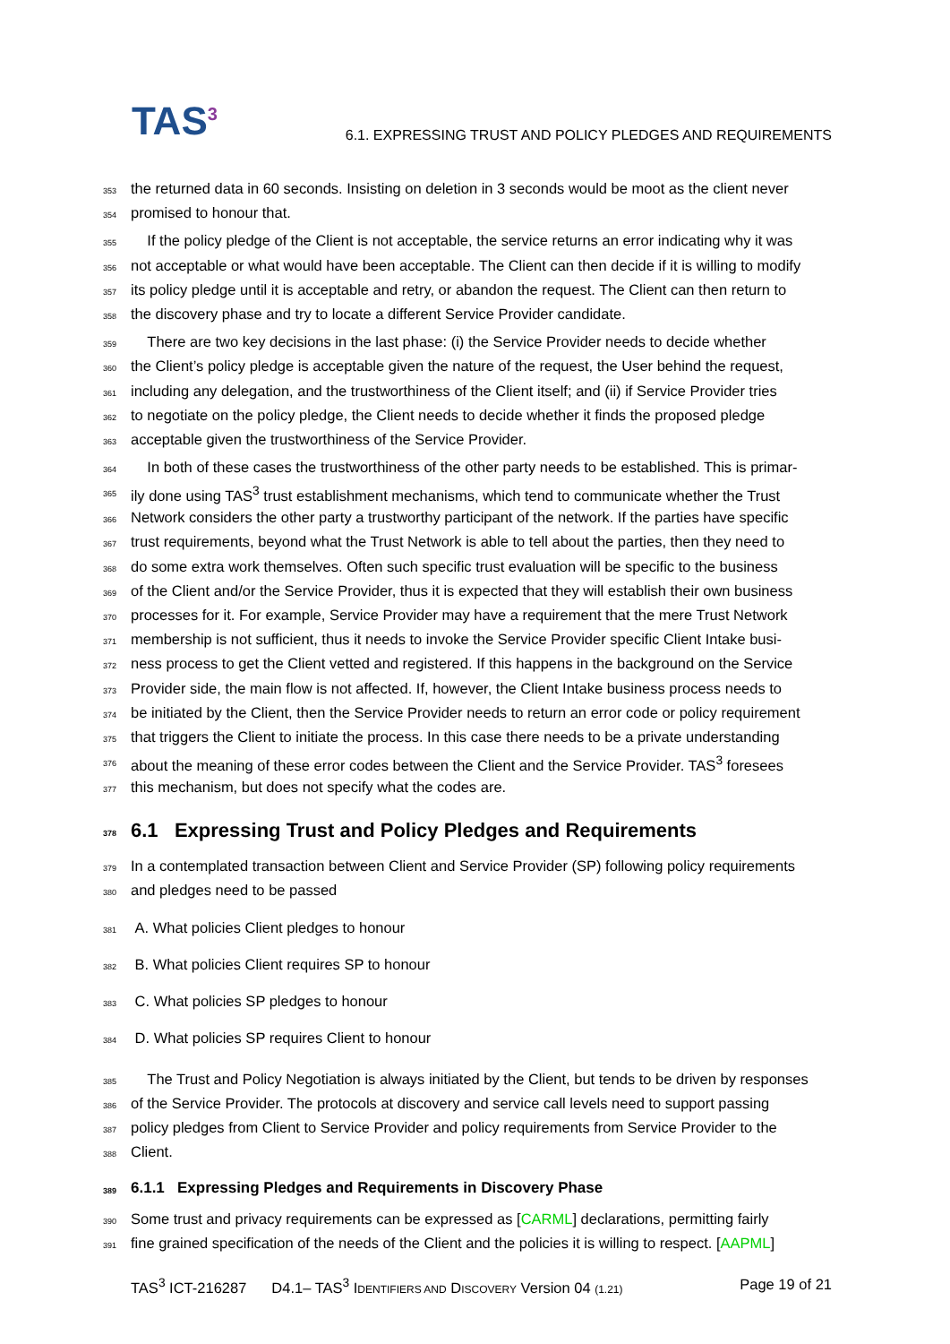TAS<sup>3</sup>
6.1. EXPRESSING TRUST AND POLICY PLEDGES AND REQUIREMENTS
353 the returned data in 60 seconds. Insisting on deletion in 3 seconds would be moot as the client never
354 promised to honour that.
355 If the policy pledge of the Client is not acceptable, the service returns an error indicating why it was
356 not acceptable or what would have been acceptable. The Client can then decide if it is willing to modify
357 its policy pledge until it is acceptable and retry, or abandon the request. The Client can then return to
358 the discovery phase and try to locate a different Service Provider candidate.
359 There are two key decisions in the last phase: (i) the Service Provider needs to decide whether
360 the Client’s policy pledge is acceptable given the nature of the request, the User behind the request,
361 including any delegation, and the trustworthiness of the Client itself; and (ii) if Service Provider tries
362 to negotiate on the policy pledge, the Client needs to decide whether it finds the proposed pledge
363 acceptable given the trustworthiness of the Service Provider.
364 In both of these cases the trustworthiness of the other party needs to be established. This is primar-
365 ily done using TAS<sup>3</sup> trust establishment mechanisms, which tend to communicate whether the Trust
366 Network considers the other party a trustworthy participant of the network. If the parties have specific
367 trust requirements, beyond what the Trust Network is able to tell about the parties, then they need to
368 do some extra work themselves. Often such specific trust evaluation will be specific to the business
369 of the Client and/or the Service Provider, thus it is expected that they will establish their own business
370 processes for it. For example, Service Provider may have a requirement that the mere Trust Network
371 membership is not sufficient, thus it needs to invoke the Service Provider specific Client Intake busi-
372 ness process to get the Client vetted and registered. If this happens in the background on the Service
373 Provider side, the main flow is not affected. If, however, the Client Intake business process needs to
374 be initiated by the Client, then the Service Provider needs to return an error code or policy requirement
375 that triggers the Client to initiate the process. In this case there needs to be a private understanding
376 about the meaning of these error codes between the Client and the Service Provider. TAS<sup>3</sup> foresees
377 this mechanism, but does not specify what the codes are.
378 6.1 Expressing Trust and Policy Pledges and Requirements
379 In a contemplated transaction between Client and Service Provider (SP) following policy requirements
380 and pledges need to be passed
381 A. What policies Client pledges to honour
382 B. What policies Client requires SP to honour
383 C. What policies SP pledges to honour
384 D. What policies SP requires Client to honour
385 The Trust and Policy Negotiation is always initiated by the Client, but tends to be driven by responses
386 of the Service Provider. The protocols at discovery and service call levels need to support passing
387 policy pledges from Client to Service Provider and policy requirements from Service Provider to the
388 Client.
389 6.1.1 Expressing Pledges and Requirements in Discovery Phase
390 Some trust and privacy requirements can be expressed as [CARML] declarations, permitting fairly
391 fine grained specification of the needs of the Client and the policies it is willing to respect. [AAPML]
TAS<sup>3</sup> ICT-216287 D4.1– TAS<sup>3</sup> IDENTIFIERS AND DISCOVERY Version 04 (1.21) Page 19 of 21